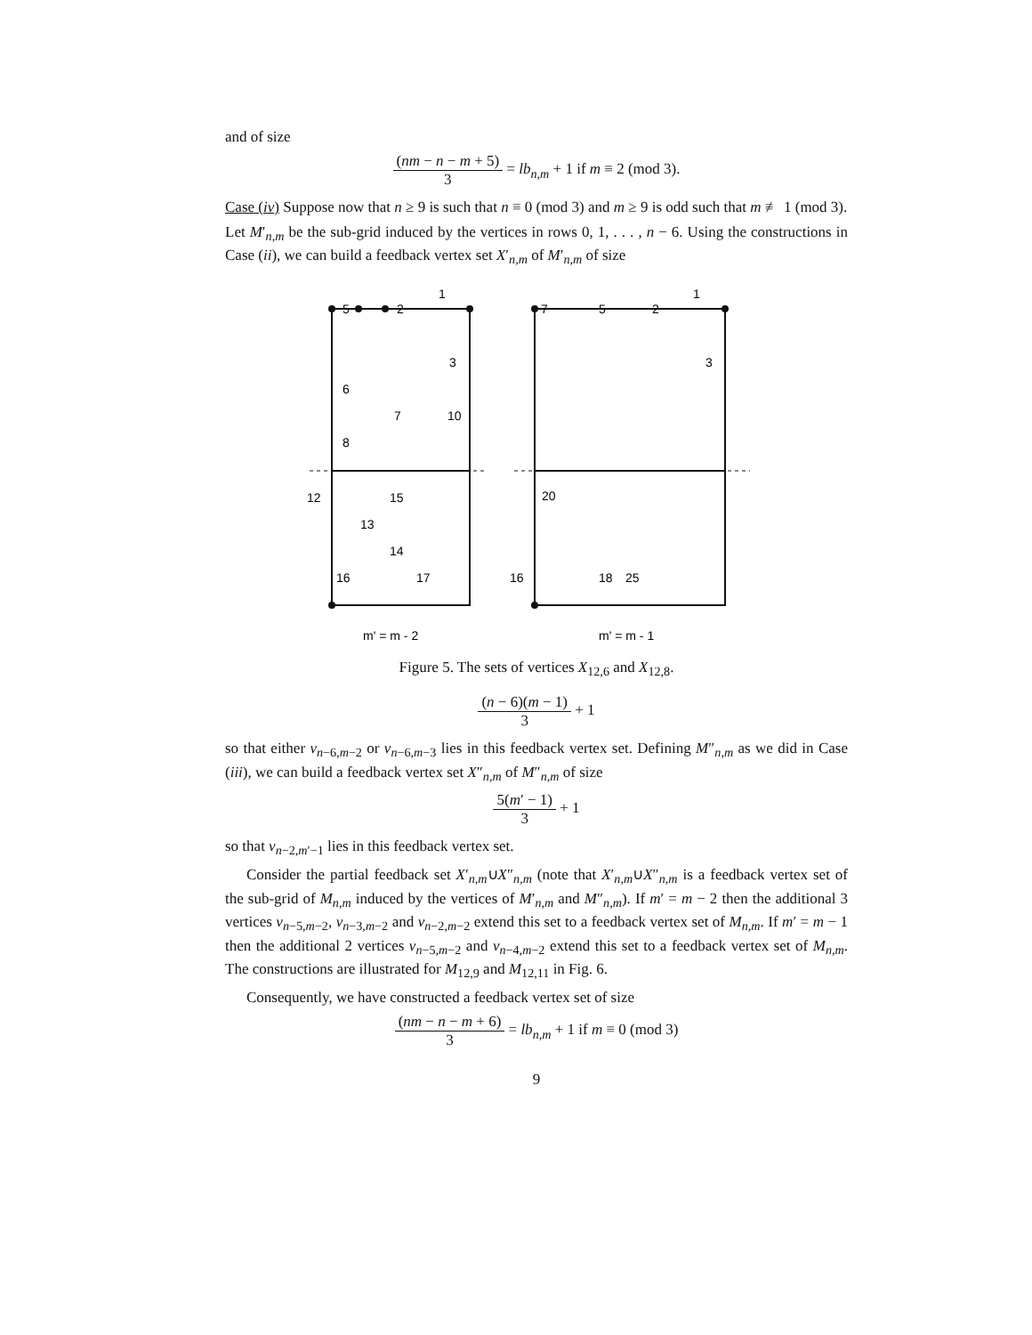and of size
(nm − n − m + 5) 3 = lb<sub>n,m</sub> + 1 if m ≡ 2 (mod 3).
Case (iv) Suppose now that n ≥ 9 is such that n ≡ 0 (mod 3) and m ≥ 9 is odd such that m ≢ 1 (mod 3).
Let M′<sub>n,m</sub> be the sub-grid induced by the vertices in rows 0, 1, . . . , n − 6. Using the constructions in Case (ii), we can build a feedback vertex set X′<sub>n,m</sub> of M′<sub>n,m</sub> of size
1
1
5
2
3
6
8
7
10
12
15
13
14
16
17
7
5
2
3
20
16
18
25
m' = m - 2
m' = m - 1
Figure 5. The sets of vertices X<sub>12,6</sub> and X<sub>12,8</sub>.
(n − 6)(m − 1) 3 + 1
so that either v<sub>n−6,m−2</sub> or v<sub>n−6,m−3</sub> lies in this feedback vertex set. Defining M″<sub>n,m</sub> as we did in Case (iii), we can build a feedback vertex set X″<sub>n,m</sub> of M″<sub>n,m</sub> of size
5(m′ − 1) 3 + 1
so that v<sub>n−2,m′−1</sub> lies in this feedback vertex set.
Consider the partial feedback set X′<sub>n,m</sub>∪X″<sub>n,m</sub> (note that X′<sub>n,m</sub>∪X″<sub>n,m</sub> is a feedback vertex set of the sub-grid of M<sub>n,m</sub> induced by the vertices of M′<sub>n,m</sub> and M″<sub>n,m</sub>). If m′ = m − 2 then the additional 3 vertices v<sub>n−5,m−2</sub>, v<sub>n−3,m−2</sub> and v<sub>n−2,m−2</sub> extend this set to a feedback vertex set of M<sub>n,m</sub>. If m′ = m − 1 then the additional 2 vertices v<sub>n−5,m−2</sub> and v<sub>n−4,m−2</sub> extend this set to a feedback vertex set of M<sub>n,m</sub>. The constructions are illustrated for M<sub>12,9</sub> and M<sub>12,11</sub> in Fig. 6.
Consequently, we have constructed a feedback vertex set of size
(nm − n − m + 6) 3 = lb<sub>n,m</sub> + 1 if m ≡ 0 (mod 3)
9